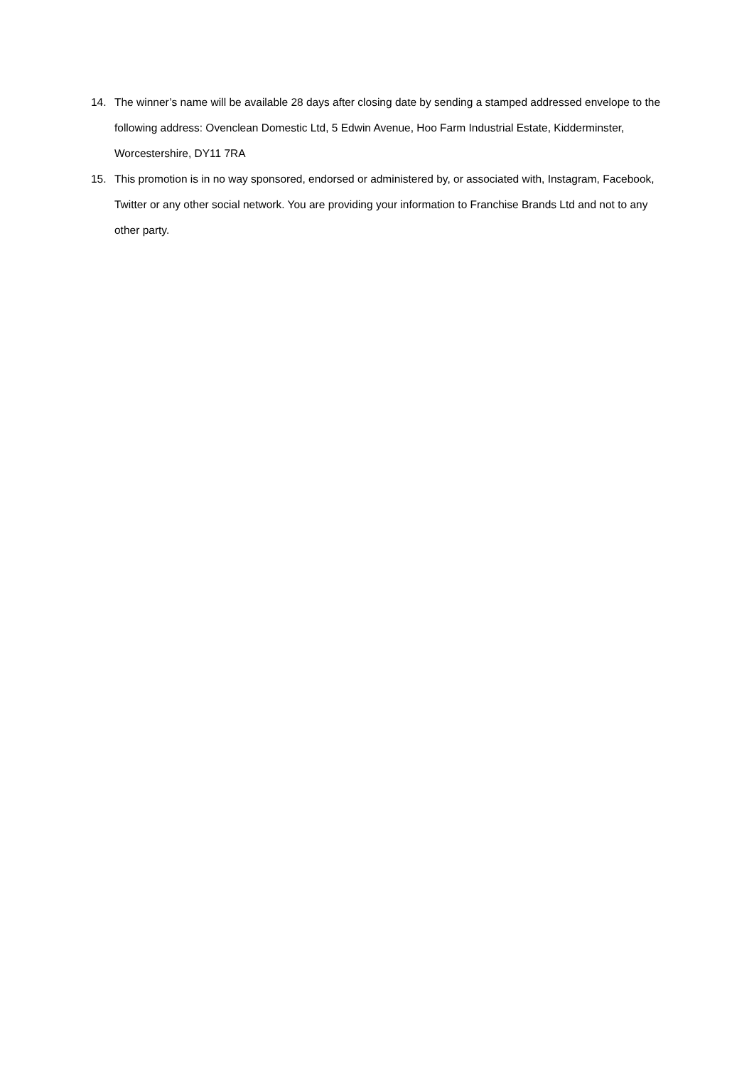14. The winner’s name will be available 28 days after closing date by sending a stamped addressed envelope to the following address: Ovenclean Domestic Ltd, 5 Edwin Avenue, Hoo Farm Industrial Estate, Kidderminster, Worcestershire, DY11 7RA
15. This promotion is in no way sponsored, endorsed or administered by, or associated with, Instagram, Facebook, Twitter or any other social network. You are providing your information to Franchise Brands Ltd and not to any other party.